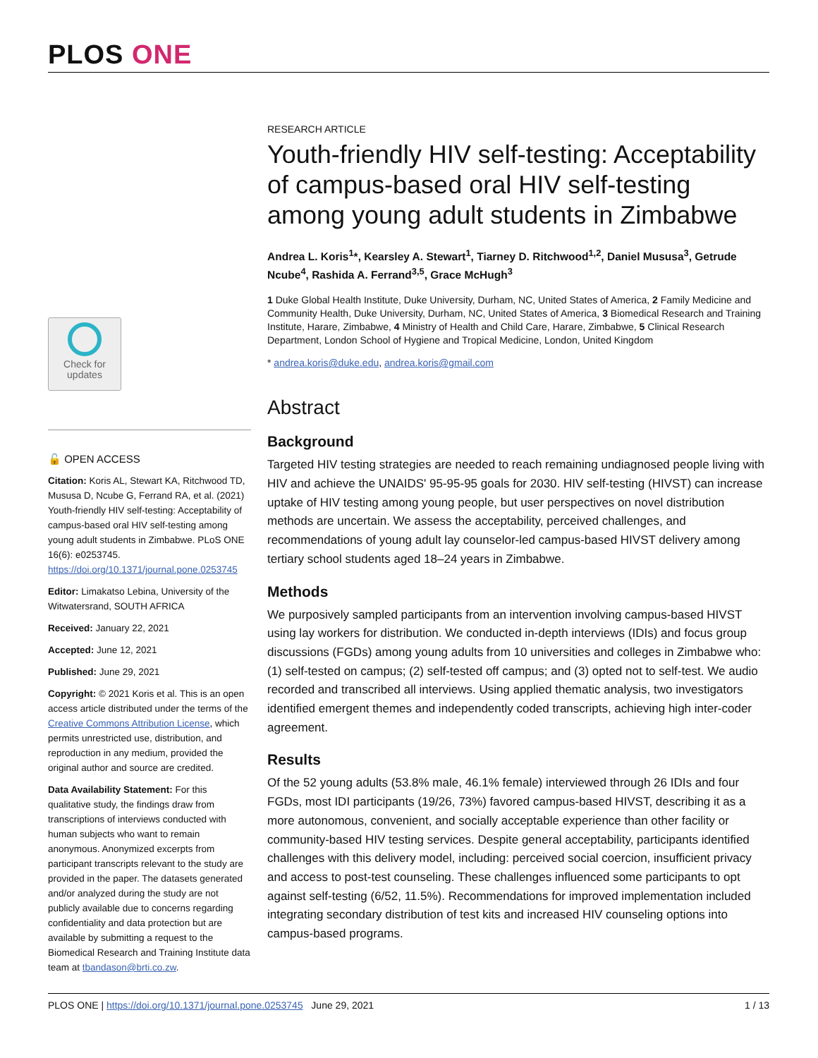PLOS ONE
Check for
updates
🔓 OPEN ACCESS
Citation: Koris AL, Stewart KA, Ritchwood TD, Mususa D, Ncube G, Ferrand RA, et al. (2021) Youth-friendly HIV self-testing: Acceptability of campus-based oral HIV self-testing among young adult students in Zimbabwe. PLoS ONE 16(6): e0253745. https://doi.org/10.1371/journal.pone.0253745
Editor: Limakatso Lebina, University of the Witwatersrand, SOUTH AFRICA
Received: January 22, 2021
Accepted: June 12, 2021
Published: June 29, 2021
Copyright: © 2021 Koris et al. This is an open access article distributed under the terms of the Creative Commons Attribution License, which permits unrestricted use, distribution, and reproduction in any medium, provided the original author and source are credited.
Data Availability Statement: For this qualitative study, the findings draw from transcriptions of interviews conducted with human subjects who want to remain anonymous. Anonymized excerpts from participant transcripts relevant to the study are provided in the paper. The datasets generated and/or analyzed during the study are not publicly available due to concerns regarding confidentiality and data protection but are available by submitting a request to the Biomedical Research and Training Institute data team at tbandason@brti.co.zw.
RESEARCH ARTICLE
Youth-friendly HIV self-testing: Acceptability of campus-based oral HIV self-testing among young adult students in Zimbabwe
Andrea L. Koris<sup>1</sup>*, Kearsley A. Stewart<sup>1</sup>, Tiarney D. Ritchwood<sup>1,2</sup>, Daniel Mususa<sup>3</sup>, Getrude Ncube<sup>4</sup>, Rashida A. Ferrand<sup>3,5</sup>, Grace McHugh<sup>3</sup>
1 Duke Global Health Institute, Duke University, Durham, NC, United States of America, 2 Family Medicine and Community Health, Duke University, Durham, NC, United States of America, 3 Biomedical Research and Training Institute, Harare, Zimbabwe, 4 Ministry of Health and Child Care, Harare, Zimbabwe, 5 Clinical Research Department, London School of Hygiene and Tropical Medicine, London, United Kingdom
* andrea.koris@duke.edu, andrea.koris@gmail.com
Abstract
Background
Targeted HIV testing strategies are needed to reach remaining undiagnosed people living with HIV and achieve the UNAIDS' 95-95-95 goals for 2030. HIV self-testing (HIVST) can increase uptake of HIV testing among young people, but user perspectives on novel distribution methods are uncertain. We assess the acceptability, perceived challenges, and recommendations of young adult lay counselor-led campus-based HIVST delivery among tertiary school students aged 18–24 years in Zimbabwe.
Methods
We purposively sampled participants from an intervention involving campus-based HIVST using lay workers for distribution. We conducted in-depth interviews (IDIs) and focus group discussions (FGDs) among young adults from 10 universities and colleges in Zimbabwe who: (1) self-tested on campus; (2) self-tested off campus; and (3) opted not to self-test. We audio recorded and transcribed all interviews. Using applied thematic analysis, two investigators identified emergent themes and independently coded transcripts, achieving high inter-coder agreement.
Results
Of the 52 young adults (53.8% male, 46.1% female) interviewed through 26 IDIs and four FGDs, most IDI participants (19/26, 73%) favored campus-based HIVST, describing it as a more autonomous, convenient, and socially acceptable experience than other facility or community-based HIV testing services. Despite general acceptability, participants identified challenges with this delivery model, including: perceived social coercion, insufficient privacy and access to post-test counseling. These challenges influenced some participants to opt against self-testing (6/52, 11.5%). Recommendations for improved implementation included integrating secondary distribution of test kits and increased HIV counseling options into campus-based programs.
PLOS ONE | https://doi.org/10.1371/journal.pone.0253745 June 29, 2021 1 / 13